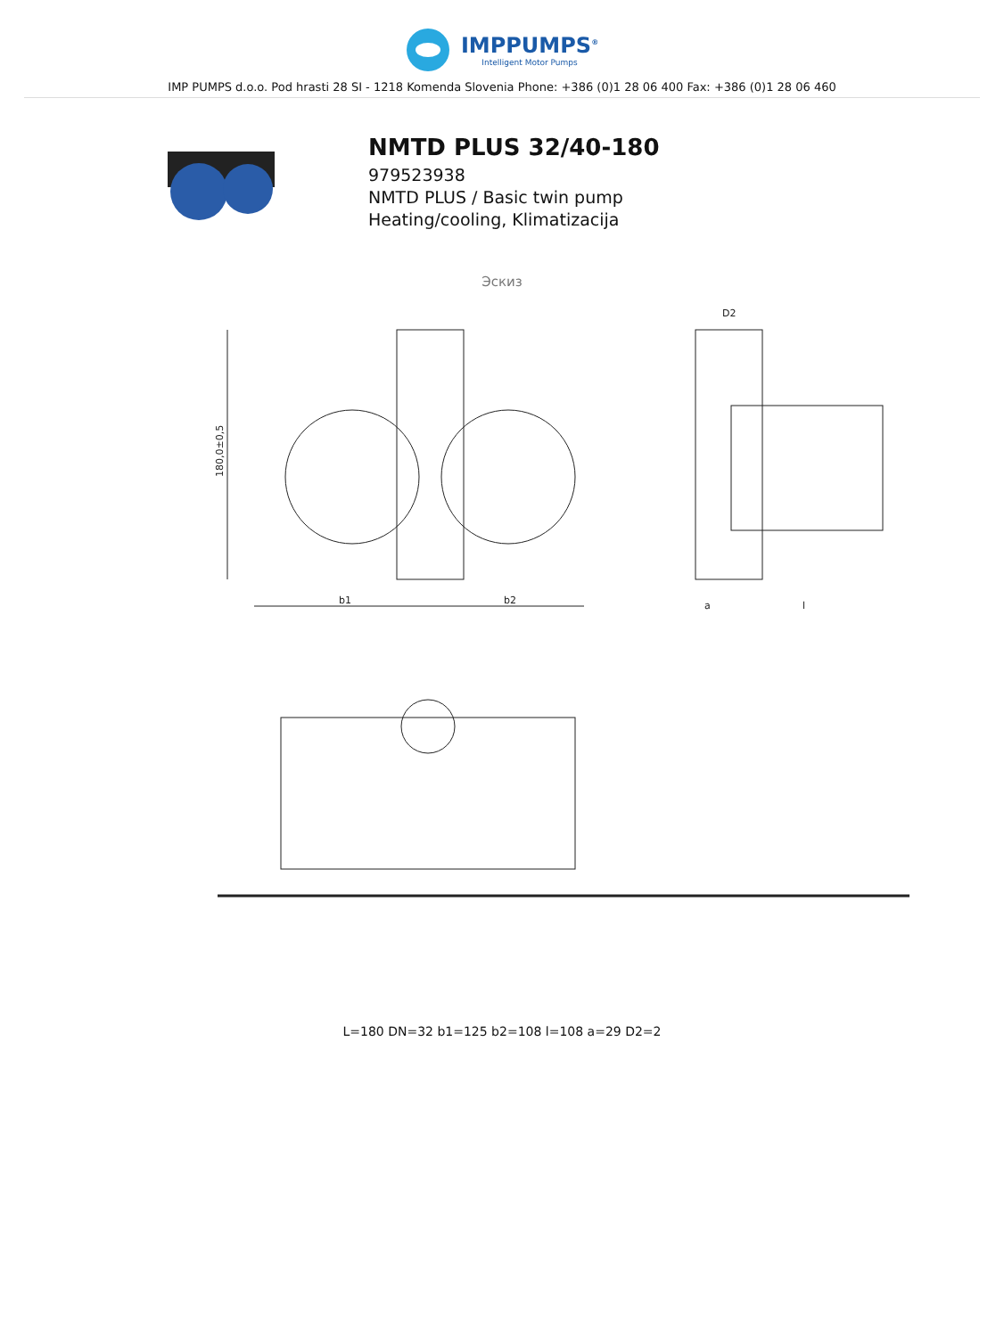IMPPUMPS<sup>®</sup>
Intelligent Motor Pumps
IMP PUMPS d.o.o. Pod hrasti 28 SI - 1218 Komenda Slovenia Phone: +386 (0)1 28 06 400 Fax: +386 (0)1 28 06 460
NMTD PLUS 32/40-180
979523938
NMTD PLUS / Basic twin pump
Heating/cooling, Klimatizacija
Эскиз
180,0±0,5
b1
b2
D2
a
l
L=180 DN=32 b1=125 b2=108 l=108 a=29 D2=2